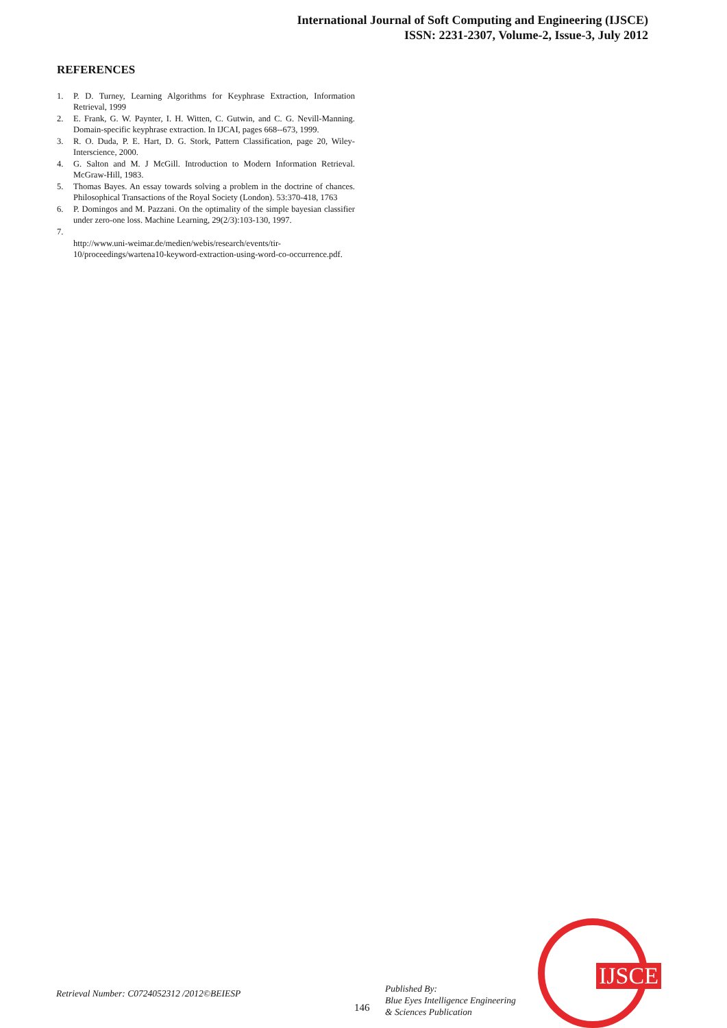International Journal of Soft Computing and Engineering (IJSCE)
ISSN: 2231-2307, Volume-2, Issue-3, July 2012
REFERENCES
1. P. D. Turney, Learning Algorithms for Keyphrase Extraction, Information Retrieval, 1999
2. E. Frank, G. W. Paynter, I. H. Witten, C. Gutwin, and C. G. Nevill-Manning. Domain-specific keyphrase extraction. In IJCAI, pages 668--673, 1999.
3. R. O. Duda, P. E. Hart, D. G. Stork, Pattern Classification, page 20, Wiley-Interscience, 2000.
4. G. Salton and M. J McGill. Introduction to Modern Information Retrieval. McGraw-Hill, 1983.
5. Thomas Bayes. An essay towards solving a problem in the doctrine of chances. Philosophical Transactions of the Royal Society (London). 53:370-418, 1763
6. P. Domingos and M. Pazzani. On the optimality of the simple bayesian classifier under zero-one loss. Machine Learning, 29(2/3):103-130, 1997.
7.
http://www.uni-weimar.de/medien/webis/research/events/tir-10/proceedings/wartena10-keyword-extraction-using-word-co-occurrence.pdf.
Retrieval Number: C0724052312 /2012©BEIESP
146
Published By:
Blue Eyes Intelligence Engineering
& Sciences Publication
IJSCE